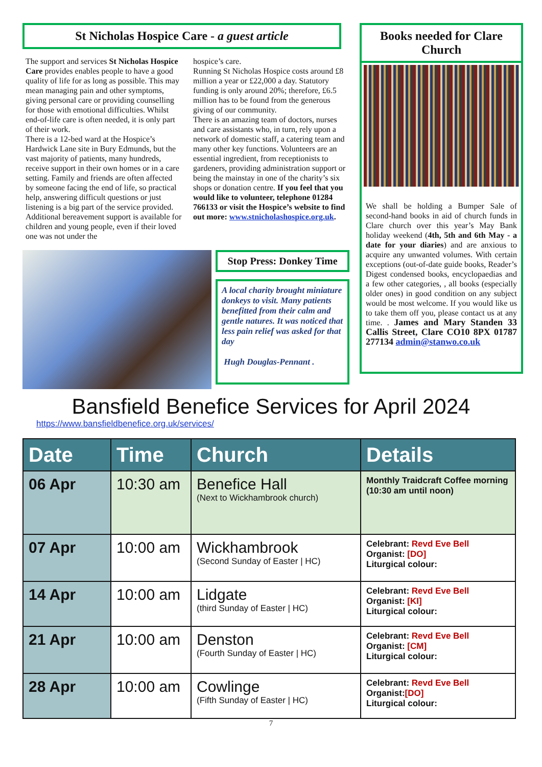St Nicholas Hospice Care - a guest article
The support and services St Nicholas Hospice Care provides enables people to have a good quality of life for as long as possible. This may mean managing pain and other symptoms, giving personal care or providing counselling for those with emotional difficulties. Whilst end-of-life care is often needed, it is only part of their work.
There is a 12-bed ward at the Hospice’s Hardwick Lane site in Bury Edmunds, but the vast majority of patients, many hundreds, receive support in their own homes or in a care setting. Family and friends are often affected by someone facing the end of life, so practical help, answering difficult questions or just listening is a big part of the service provided. Additional bereavement support is available for children and young people, even if their loved one was not under the
hospice’s care.
Running St Nicholas Hospice costs around £8 million a year or £22,000 a day. Statutory funding is only around 20%; therefore, £6.5 million has to be found from the generous giving of our community.
There is an amazing team of doctors, nurses and care assistants who, in turn, rely upon a network of domestic staff, a catering team and many other key functions. Volunteers are an essential ingredient, from receptionists to gardeners, providing administration support or being the mainstay in one of the charity’s six shops or donation centre. If you feel that you would like to volunteer, telephone 01284 766133 or visit the Hospice’s website to find out more: www.stnicholashospice.org.uk.
Stop Press: Donkey Time
A local charity brought miniature donkeys to visit. Many patients benefitted from their calm and gentle natures. It was noticed that less pain relief was asked for that day
Hugh Douglas-Pennant .
Books needed for Clare Church
We shall be holding a Bumper Sale of second-hand books in aid of church funds in Clare church over this year’s May Bank holiday weekend (4th, 5th and 6th May - a date for your diaries) and are anxious to acquire any unwanted volumes. With certain exceptions (out-of-date guide books, Reader’s Digest condensed books, encyclopaedias and a few other categories, , all books (especially older ones) in good condition on any subject would be most welcome. If you would like us to take them off you, please contact us at any time. . James and Mary Standen 33 Callis Street, Clare CO10 8PX 01787 277134 admin@stanwo.co.uk
Bansfield Benefice Services for April 2024
https://www.bansfieldbenefice.org.uk/services/
| Date | Time | Church | Details |
| --- | --- | --- | --- |
| 06 Apr | 10:30 am | Benefice Hall (Next to Wickhambrook church) | Monthly Traidcraft Coffee morning (10:30 am until noon) |
| 07 Apr | 10:00 am | Wickhambrook (Second Sunday of Easter / HC) | Celebrant: Revd Eve Bell Organist: [DO] Liturgical colour: |
| 14 Apr | 10:00 am | Lidgate (third Sunday of Easter / HC) | Celebrant: Revd Eve Bell Organist: [KI] Liturgical colour: |
| 21 Apr | 10:00 am | Denston (Fourth Sunday of Easter / HC) | Celebrant: Revd Eve Bell Organist: [CM] Liturgical colour: |
| 28 Apr | 10:00 am | Cowlinge (Fifth Sunday of Easter / HC) | Celebrant: Revd Eve Bell Organist: [DO] Liturgical colour: |
7